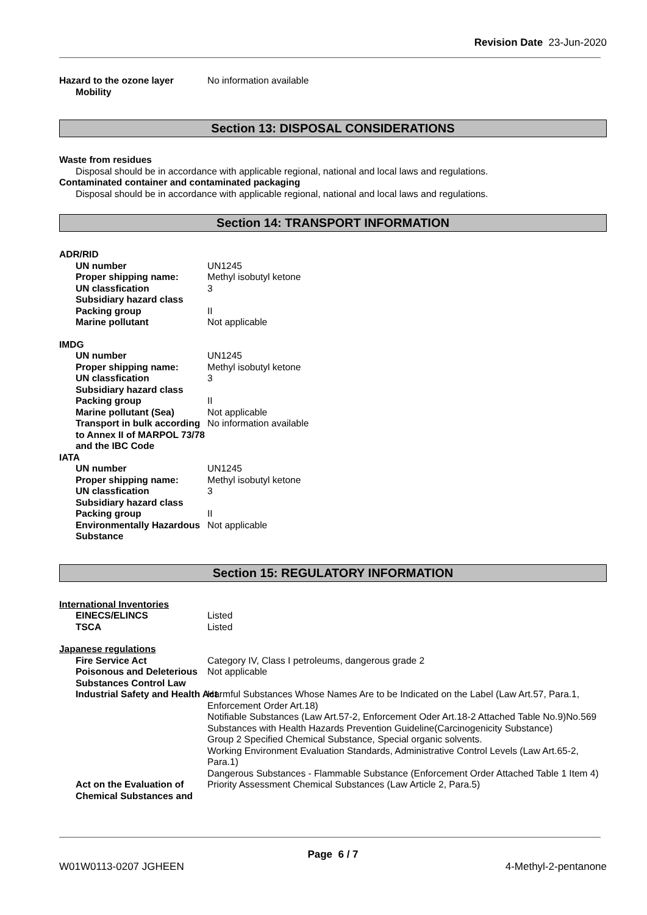Revision Date 23-Jun-2020
Hazard to the ozone layer No information available
Mobility
Section 13: DISPOSAL CONSIDERATIONS
Waste from residues
Disposal should be in accordance with applicable regional, national and local laws and regulations.
Contaminated container and contaminated packaging
Disposal should be in accordance with applicable regional, national and local laws and regulations.
Section 14: TRANSPORT INFORMATION
ADR/RID
UN number UN1245
Proper shipping name: Methyl isobutyl ketone
UN classfication 3
Subsidiary hazard class
Packing group II
Marine pollutant Not applicable
IMDG
UN number UN1245
Proper shipping name: Methyl isobutyl ketone
UN classfication 3
Subsidiary hazard class
Packing group II
Marine pollutant (Sea) Not applicable
Transport in bulk according to Annex II of MARPOL 73/78 and the IBC Code
No information available
IATA
UN number UN1245
Proper shipping name: Methyl isobutyl ketone
UN classfication 3
Subsidiary hazard class
Packing group II
Environmentally Hazardous Substance
Not applicable
Section 15: REGULATORY INFORMATION
International Inventories
EINECS/ELINCS Listed
TSCA Listed
Japanese regulations
Fire Service Act Category IV, Class I petroleums, dangerous grade 2
Poisonous and Deleterious Substances Control Law
Not applicable
Industrial Safety and Health Act Harmful Substances Whose Names Are to be Indicated on the Label (Law Art.57, Para.1, Enforcement Order Art.18)
Notifiable Substances (Law Art.57-2, Enforcement Oder Art.18-2 Attached Table No.9)No.569
Substances with Health Hazards Prevention Guideline(Carcinogenicity Substance)
Group 2 Specified Chemical Substance, Special organic solvents.
Working Environment Evaluation Standards, Administrative Control Levels (Law Art.65-2, Para.1)
Dangerous Substances - Flammable Substance (Enforcement Order Attached Table 1 Item 4)
Act on the Evaluation of Chemical Substances and
Priority Assessment Chemical Substances (Law Article 2, Para.5)
Page 6 / 7
W01W0113-0207 JGHEEN 4-Methyl-2-pentanone